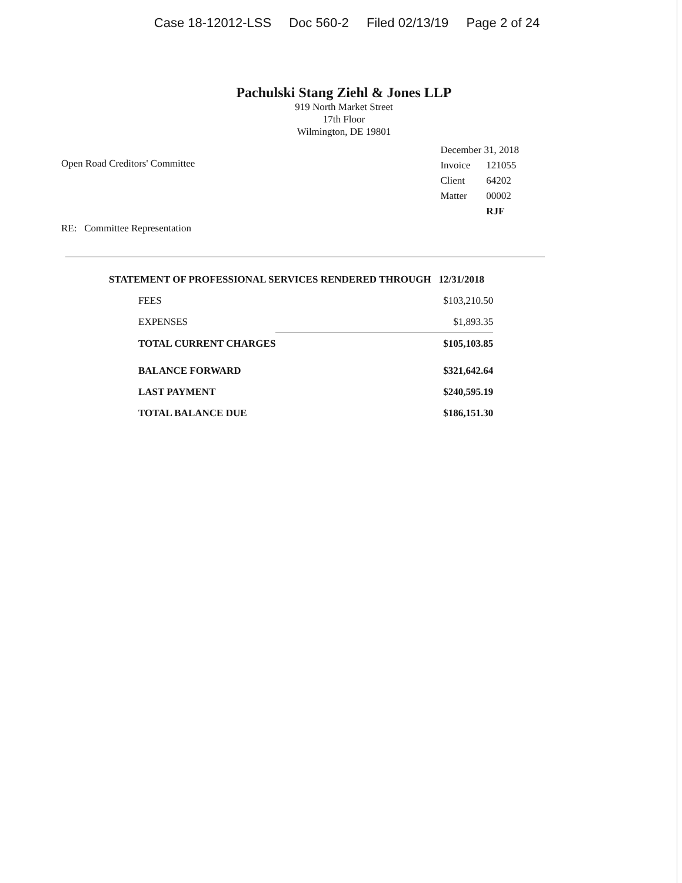Case 18-12012-LSS Doc 560-2 Filed 02/13/19 Page 2 of 24
Pachulski Stang Ziehl & Jones LLP
919 North Market Street
17th Floor
Wilmington, DE 19801
Open Road Creditors' Committee
| December 31, 2018 | |
| Invoice | 121055 |
| Client | 64202 |
| Matter | 00002 |
| | RJF |
RE: Committee Representation
STATEMENT OF PROFESSIONAL SERVICES RENDERED THROUGH 12/31/2018
| FEES | $103,210.50 |
| EXPENSES | $1,893.35 |
| TOTAL CURRENT CHARGES | $105,103.85 |
| BALANCE FORWARD | $321,642.64 |
| LAST PAYMENT | $240,595.19 |
| TOTAL BALANCE DUE | $186,151.30 |